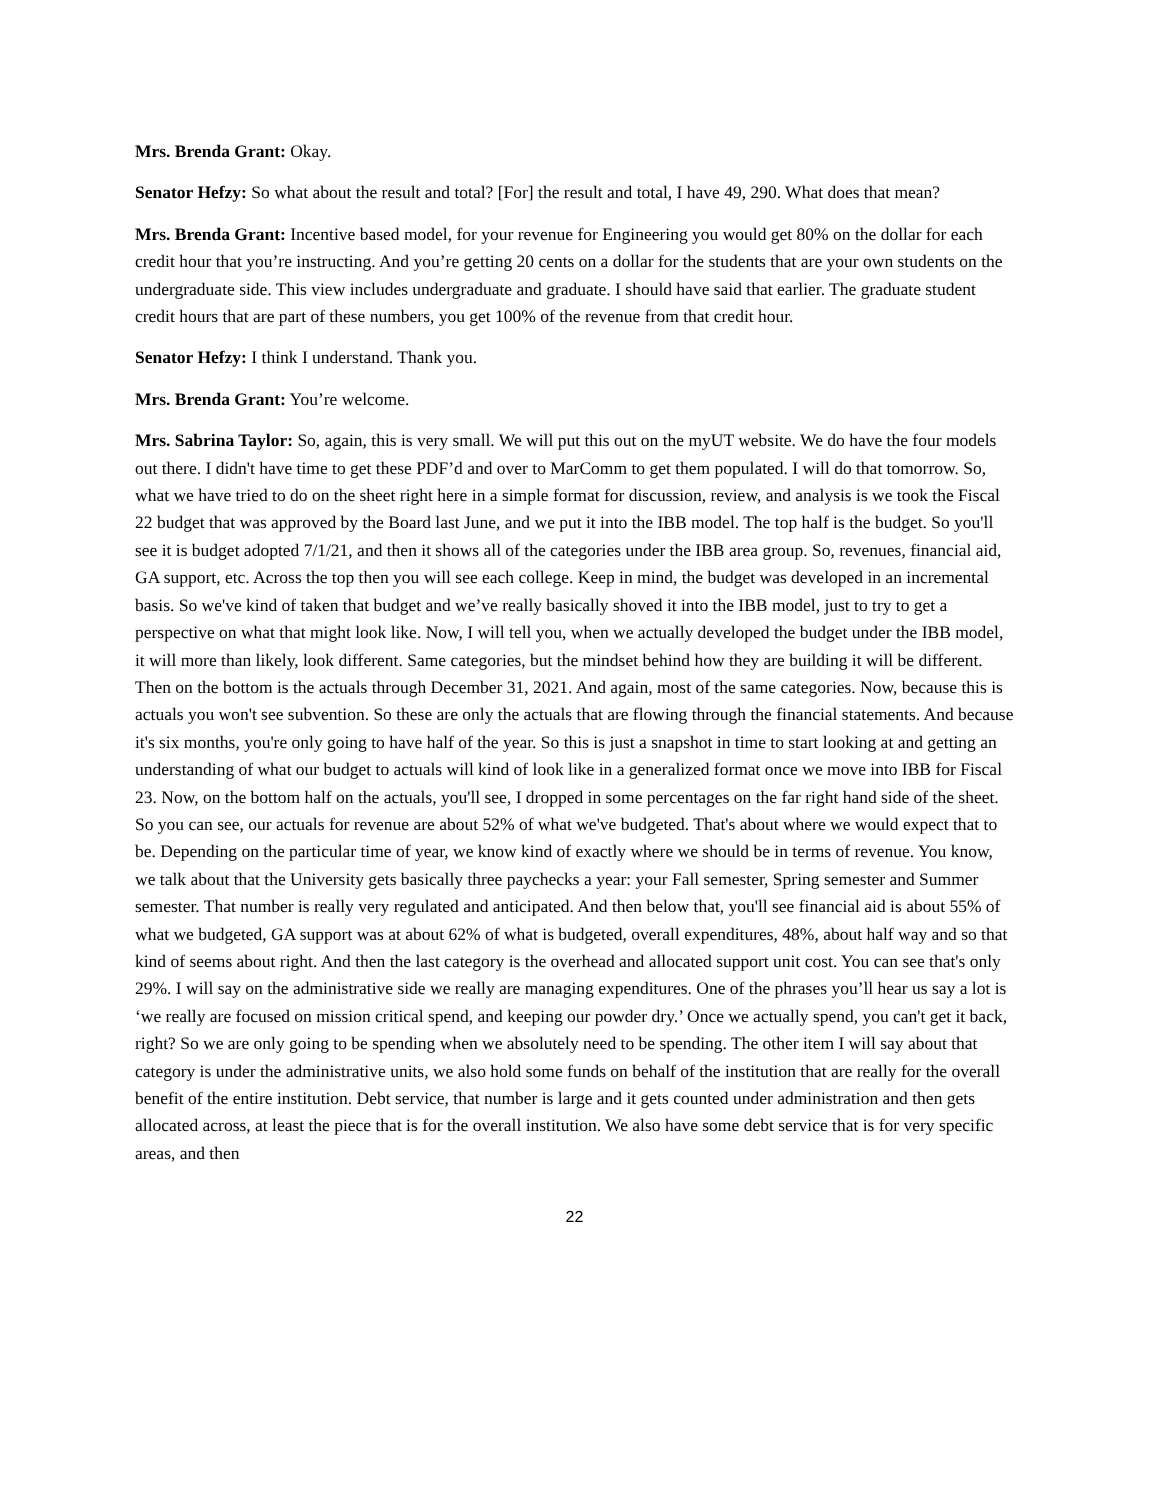Mrs. Brenda Grant: Okay.
Senator Hefzy: So what about the result and total? [For] the result and total, I have 49, 290. What does that mean?
Mrs. Brenda Grant: Incentive based model, for your revenue for Engineering you would get 80% on the dollar for each credit hour that you’re instructing. And you’re getting 20 cents on a dollar for the students that are your own students on the undergraduate side. This view includes undergraduate and graduate. I should have said that earlier. The graduate student credit hours that are part of these numbers, you get 100% of the revenue from that credit hour.
Senator Hefzy: I think I understand. Thank you.
Mrs. Brenda Grant: You’re welcome.
Mrs. Sabrina Taylor: So, again, this is very small. We will put this out on the myUT website. We do have the four models out there. I didn't have time to get these PDF’d and over to MarComm to get them populated. I will do that tomorrow. So, what we have tried to do on the sheet right here in a simple format for discussion, review, and analysis is we took the Fiscal 22 budget that was approved by the Board last June, and we put it into the IBB model. The top half is the budget. So you'll see it is budget adopted 7/1/21, and then it shows all of the categories under the IBB area group. So, revenues, financial aid, GA support, etc. Across the top then you will see each college. Keep in mind, the budget was developed in an incremental basis. So we've kind of taken that budget and we’ve really basically shoved it into the IBB model, just to try to get a perspective on what that might look like. Now, I will tell you, when we actually developed the budget under the IBB model, it will more than likely, look different. Same categories, but the mindset behind how they are building it will be different. Then on the bottom is the actuals through December 31, 2021. And again, most of the same categories. Now, because this is actuals you won't see subvention. So these are only the actuals that are flowing through the financial statements. And because it's six months, you're only going to have half of the year. So this is just a snapshot in time to start looking at and getting an understanding of what our budget to actuals will kind of look like in a generalized format once we move into IBB for Fiscal 23. Now, on the bottom half on the actuals, you'll see, I dropped in some percentages on the far right hand side of the sheet. So you can see, our actuals for revenue are about 52% of what we've budgeted. That's about where we would expect that to be. Depending on the particular time of year, we know kind of exactly where we should be in terms of revenue. You know, we talk about that the University gets basically three paychecks a year: your Fall semester, Spring semester and Summer semester. That number is really very regulated and anticipated. And then below that, you'll see financial aid is about 55% of what we budgeted, GA support was at about 62% of what is budgeted, overall expenditures, 48%, about half way and so that kind of seems about right. And then the last category is the overhead and allocated support unit cost. You can see that's only 29%. I will say on the administrative side we really are managing expenditures. One of the phrases you’ll hear us say a lot is ‘we really are focused on mission critical spend, and keeping our powder dry.’ Once we actually spend, you can't get it back, right? So we are only going to be spending when we absolutely need to be spending. The other item I will say about that category is under the administrative units, we also hold some funds on behalf of the institution that are really for the overall benefit of the entire institution. Debt service, that number is large and it gets counted under administration and then gets allocated across, at least the piece that is for the overall institution. We also have some debt service that is for very specific areas, and then
22